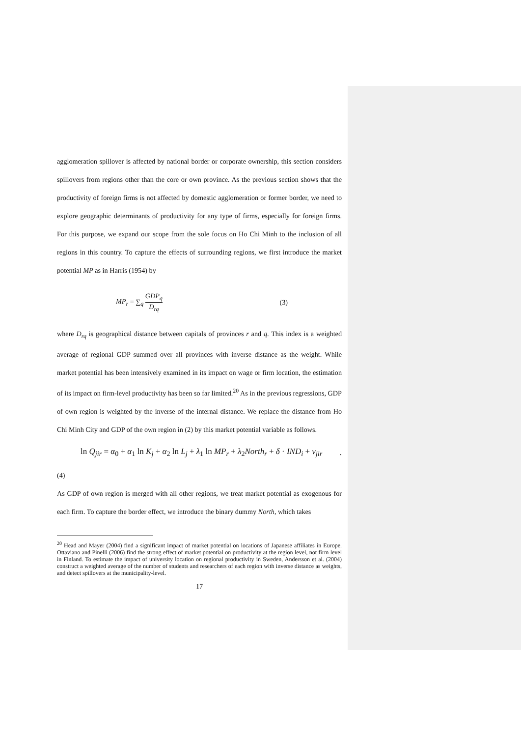agglomeration spillover is affected by national border or corporate ownership, this section considers spillovers from regions other than the core or own province. As the previous section shows that the productivity of foreign firms is not affected by domestic agglomeration or former border, we need to explore geographic determinants of productivity for any type of firms, especially for foreign firms. For this purpose, we expand our scope from the sole focus on Ho Chi Minh to the inclusion of all regions in this country. To capture the effects of surrounding regions, we first introduce the market potential MP as in Harris (1954) by
MP<sub>r</sub> ≡ ∑<sub>q</sub> GDP<sub>q</sub> D<sub>rq</sub> (3)
where D<sub>rq</sub> is geographical distance between capitals of provinces r and q. This index is a weighted average of regional GDP summed over all provinces with inverse distance as the weight. While market potential has been intensively examined in its impact on wage or firm location, the estimation of its impact on firm-level productivity has been so far limited.<sup>20</sup> As in the previous regressions, GDP of own region is weighted by the inverse of the internal distance. We replace the distance from Ho Chi Minh City and GDP of the own region in (2) by this market potential variable as follows.
ln Q<sub>jir</sub> = α<sub>0</sub> + α<sub>1</sub> ln K<sub>j</sub> + α<sub>2</sub> ln L<sub>j</sub> + λ<sub>1</sub> ln MP<sub>r</sub> + λ<sub>2</sub>North<sub>r</sub> + δ · IND<sub>i</sub> + v<sub>jir</sub>.
(4)
As GDP of own region is merged with all other regions, we treat market potential as exogenous for each firm. To capture the border effect, we introduce the binary dummy North, which takes
<sup>20</sup> Head and Mayer (2004) find a significant impact of market potential on locations of Japanese affiliates in Europe. Ottaviano and Pinelli (2006) find the strong effect of market potential on productivity at the region level, not firm level in Finland. To estimate the impact of university location on regional productivity in Sweden, Andersson et al. (2004) construct a weighted average of the number of students and researchers of each region with inverse distance as weights, and detect spillovers at the municipality-level.
17